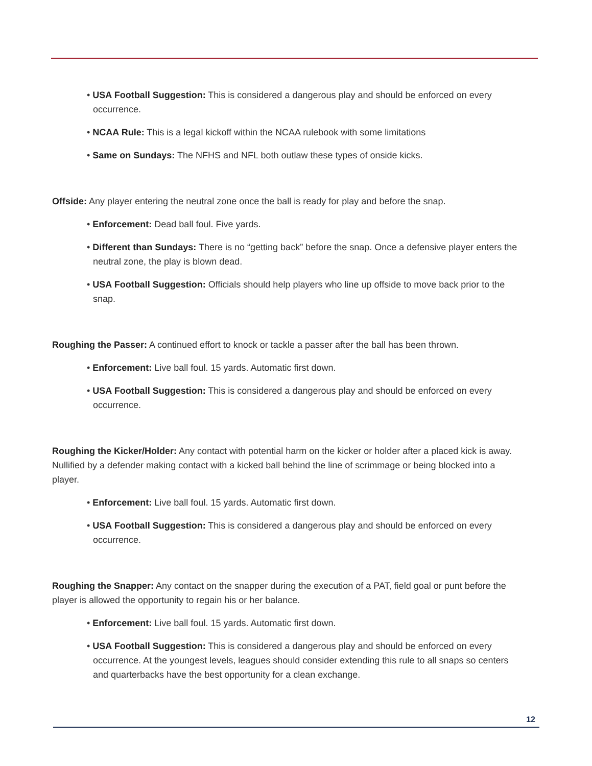• USA Football Suggestion: This is considered a dangerous play and should be enforced on every occurrence.
• NCAA Rule: This is a legal kickoff within the NCAA rulebook with some limitations
• Same on Sundays: The NFHS and NFL both outlaw these types of onside kicks.
Offside: Any player entering the neutral zone once the ball is ready for play and before the snap.
• Enforcement: Dead ball foul. Five yards.
• Different than Sundays: There is no “getting back” before the snap. Once a defensive player enters the neutral zone, the play is blown dead.
• USA Football Suggestion: Officials should help players who line up offside to move back prior to the snap.
Roughing the Passer: A continued effort to knock or tackle a passer after the ball has been thrown.
• Enforcement: Live ball foul. 15 yards. Automatic first down.
• USA Football Suggestion: This is considered a dangerous play and should be enforced on every occurrence.
Roughing the Kicker/Holder: Any contact with potential harm on the kicker or holder after a placed kick is away. Nullified by a defender making contact with a kicked ball behind the line of scrimmage or being blocked into a player.
• Enforcement: Live ball foul. 15 yards. Automatic first down.
• USA Football Suggestion: This is considered a dangerous play and should be enforced on every occurrence.
Roughing the Snapper: Any contact on the snapper during the execution of a PAT, field goal or punt before the player is allowed the opportunity to regain his or her balance.
• Enforcement: Live ball foul. 15 yards. Automatic first down.
• USA Football Suggestion: This is considered a dangerous play and should be enforced on every occurrence. At the youngest levels, leagues should consider extending this rule to all snaps so centers and quarterbacks have the best opportunity for a clean exchange.
12